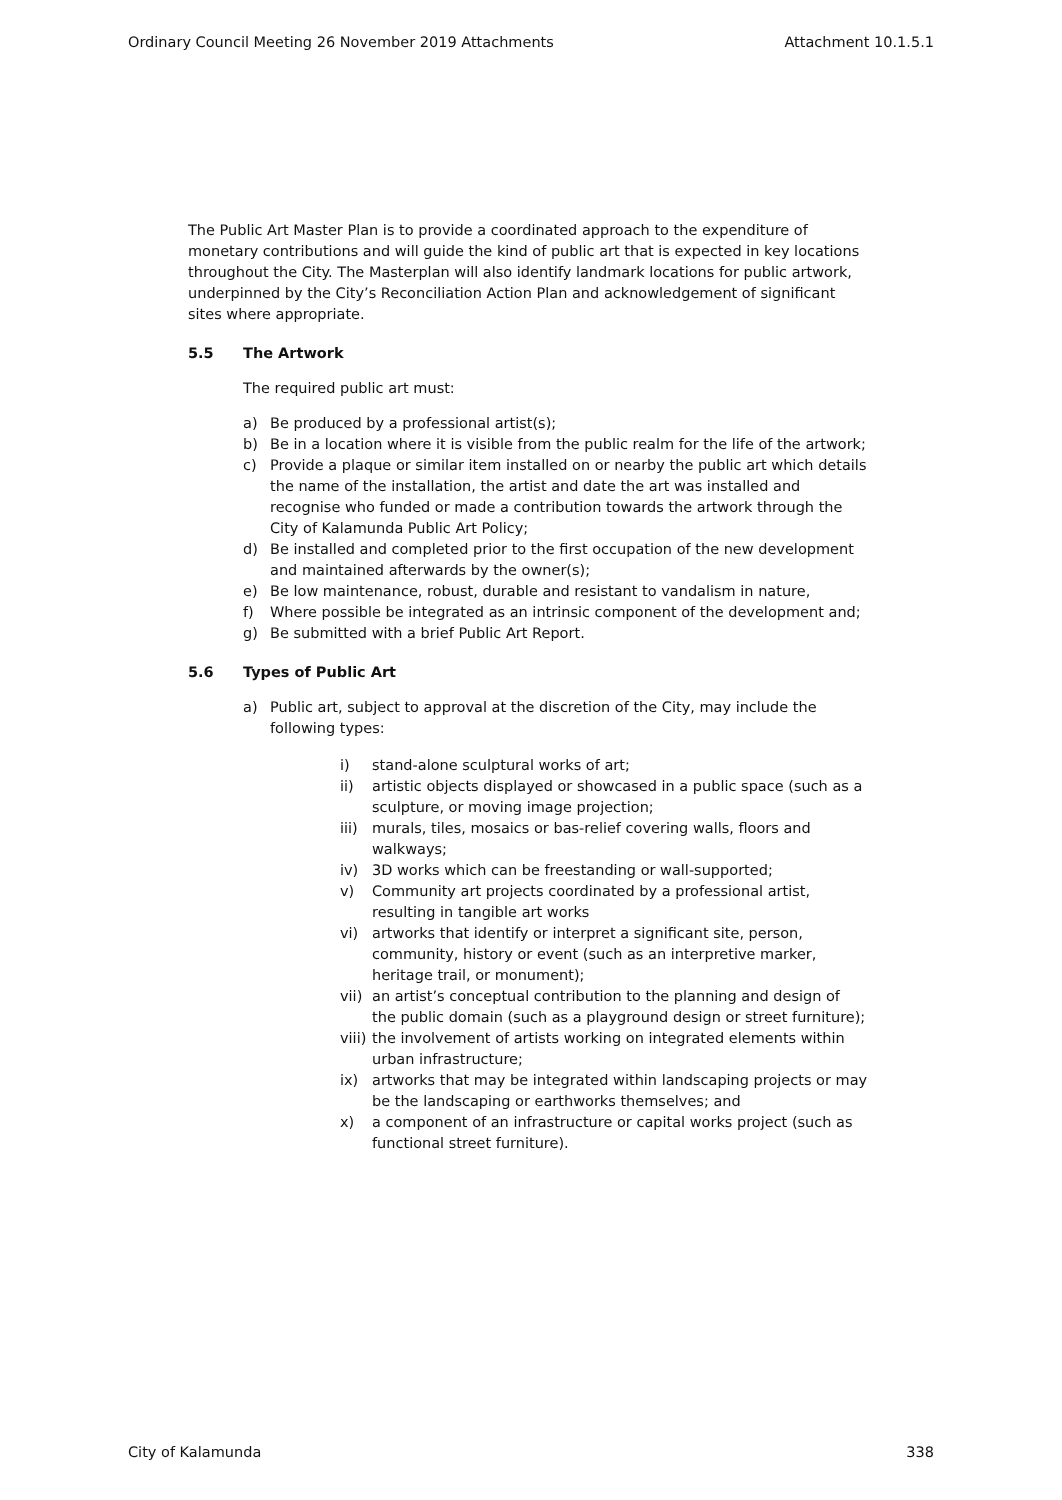Ordinary Council Meeting 26 November 2019 Attachments Attachment 10.1.5.1
The Public Art Master Plan is to provide a coordinated approach to the expenditure of monetary contributions and will guide the kind of public art that is expected in key locations throughout the City. The Masterplan will also identify landmark locations for public artwork, underpinned by the City’s Reconciliation Action Plan and acknowledgement of significant sites where appropriate.
5.5 The Artwork
The required public art must:
a) Be produced by a professional artist(s);
b) Be in a location where it is visible from the public realm for the life of the artwork;
c) Provide a plaque or similar item installed on or nearby the public art which details the name of the installation, the artist and date the art was installed and recognise who funded or made a contribution towards the artwork through the City of Kalamunda Public Art Policy;
d) Be installed and completed prior to the first occupation of the new development and maintained afterwards by the owner(s);
e) Be low maintenance, robust, durable and resistant to vandalism in nature,
f) Where possible be integrated as an intrinsic component of the development and;
g) Be submitted with a brief Public Art Report.
5.6 Types of Public Art
a) Public art, subject to approval at the discretion of the City, may include the following types:
i) stand-alone sculptural works of art;
ii) artistic objects displayed or showcased in a public space (such as a sculpture, or moving image projection;
iii) murals, tiles, mosaics or bas-relief covering walls, floors and walkways;
iv) 3D works which can be freestanding or wall-supported;
v) Community art projects coordinated by a professional artist, resulting in tangible art works
vi) artworks that identify or interpret a significant site, person, community, history or event (such as an interpretive marker, heritage trail, or monument);
vii) an artist’s conceptual contribution to the planning and design of the public domain (such as a playground design or street furniture);
viii) the involvement of artists working on integrated elements within urban infrastructure;
ix) artworks that may be integrated within landscaping projects or may be the landscaping or earthworks themselves; and
x) a component of an infrastructure or capital works project (such as functional street furniture).
City of Kalamunda 338